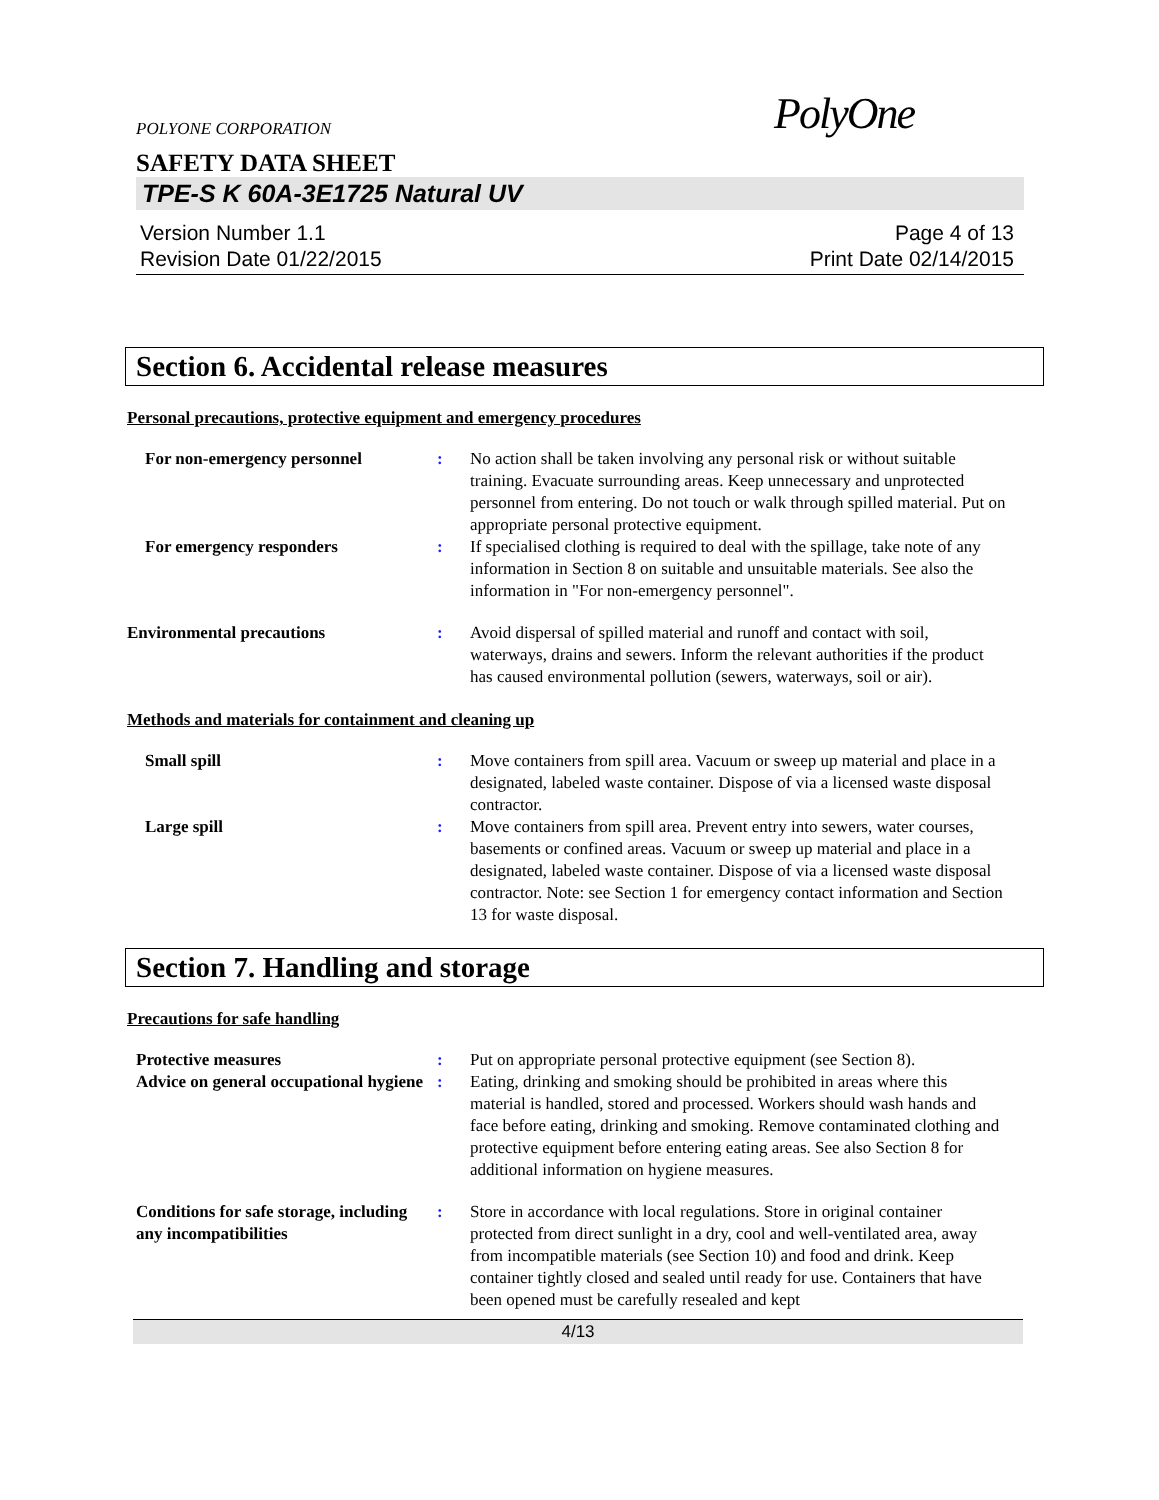POLYONE CORPORATION PolyOne
SAFETY DATA SHEET
TPE-S K 60A-3E1725 Natural UV
Version Number 1.1
Revision Date 01/22/2015
Page 4 of 13
Print Date 02/14/2015
Section 6. Accidental release measures
Personal precautions, protective equipment and emergency procedures
For non-emergency personnel : No action shall be taken involving any personal risk or without suitable training. Evacuate surrounding areas. Keep unnecessary and unprotected personnel from entering. Do not touch or walk through spilled material. Put on appropriate personal protective equipment.
For emergency responders : If specialised clothing is required to deal with the spillage, take note of any information in Section 8 on suitable and unsuitable materials. See also the information in "For non-emergency personnel".
Environmental precautions : Avoid dispersal of spilled material and runoff and contact with soil, waterways, drains and sewers. Inform the relevant authorities if the product has caused environmental pollution (sewers, waterways, soil or air).
Methods and materials for containment and cleaning up
Small spill : Move containers from spill area. Vacuum or sweep up material and place in a designated, labeled waste container. Dispose of via a licensed waste disposal contractor.
Large spill : Move containers from spill area. Prevent entry into sewers, water courses, basements or confined areas. Vacuum or sweep up material and place in a designated, labeled waste container. Dispose of via a licensed waste disposal contractor. Note: see Section 1 for emergency contact information and Section 13 for waste disposal.
Section 7. Handling and storage
Precautions for safe handling
Protective measures : Put on appropriate personal protective equipment (see Section 8).
Advice on general occupational hygiene
: Eating, drinking and smoking should be prohibited in areas where this material is handled, stored and processed. Workers should wash hands and face before eating, drinking and smoking. Remove contaminated clothing and protective equipment before entering eating areas. See also Section 8 for additional information on hygiene measures.
Conditions for safe storage, including any incompatibilities
: Store in accordance with local regulations. Store in original container protected from direct sunlight in a dry, cool and well-ventilated area, away from incompatible materials (see Section 10) and food and drink. Keep container tightly closed and sealed until ready for use. Containers that have been opened must be carefully resealed and kept
4/13